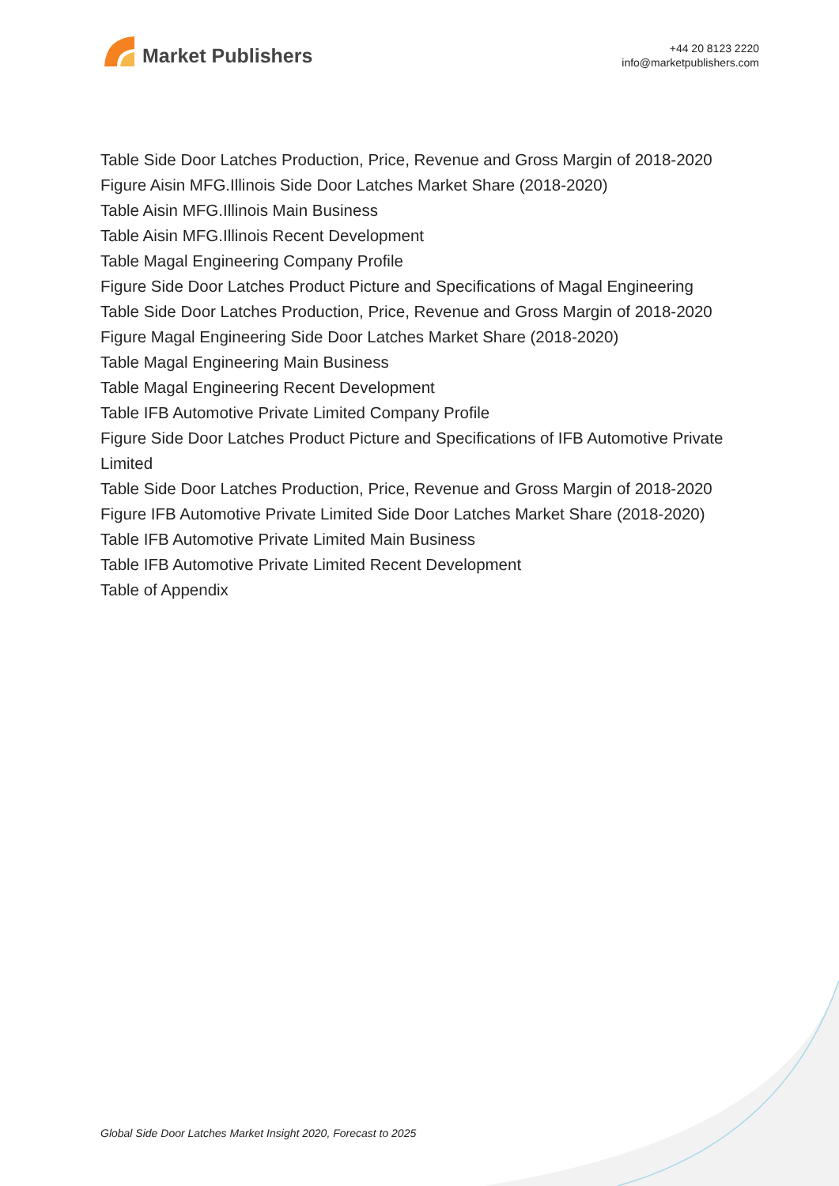Market Publishers
+44 20 8123 2220
info@marketpublishers.com
Table Side Door Latches Production, Price, Revenue and Gross Margin of 2018-2020
Figure Aisin MFG.Illinois Side Door Latches Market Share (2018-2020)
Table Aisin MFG.Illinois Main Business
Table Aisin MFG.Illinois Recent Development
Table Magal Engineering Company Profile
Figure Side Door Latches Product Picture and Specifications of Magal Engineering
Table Side Door Latches Production, Price, Revenue and Gross Margin of 2018-2020
Figure Magal Engineering Side Door Latches Market Share (2018-2020)
Table Magal Engineering Main Business
Table Magal Engineering Recent Development
Table IFB Automotive Private Limited Company Profile
Figure Side Door Latches Product Picture and Specifications of IFB Automotive Private Limited
Table Side Door Latches Production, Price, Revenue and Gross Margin of 2018-2020
Figure IFB Automotive Private Limited Side Door Latches Market Share (2018-2020)
Table IFB Automotive Private Limited Main Business
Table IFB Automotive Private Limited Recent Development
Table of Appendix
Global Side Door Latches Market Insight 2020, Forecast to 2025